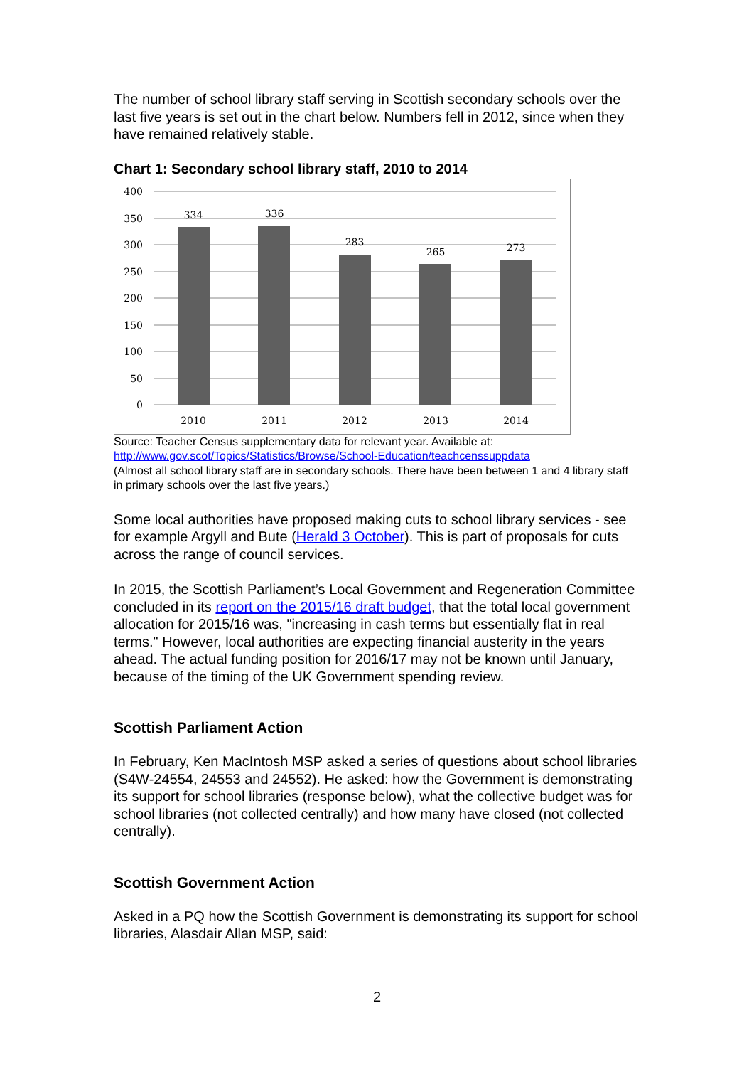The number of school library staff serving in Scottish secondary schools over the last five years is set out in the chart below. Numbers fell in 2012, since when they have remained relatively stable.
Chart 1: Secondary school library staff, 2010 to 2014
400
350
300
250
200
150
100
50
0
334
336
283
265
273
2010
2011
2012
2013
2014
Source: Teacher Census supplementary data for relevant year. Available at:
http://www.gov.scot/Topics/Statistics/Browse/School-Education/teachcenssuppdata
(Almost all school library staff are in secondary schools. There have been between 1 and 4 library staff in primary schools over the last five years.)
Some local authorities have proposed making cuts to school library services - see for example Argyll and Bute (Herald 3 October). This is part of proposals for cuts across the range of council services.
In 2015, the Scottish Parliament’s Local Government and Regeneration Committee concluded in its report on the 2015/16 draft budget, that the total local government allocation for 2015/16 was, "increasing in cash terms but essentially flat in real terms." However, local authorities are expecting financial austerity in the years ahead. The actual funding position for 2016/17 may not be known until January, because of the timing of the UK Government spending review.
Scottish Parliament Action
In February, Ken MacIntosh MSP asked a series of questions about school libraries (S4W-24554, 24553 and 24552). He asked: how the Government is demonstrating its support for school libraries (response below), what the collective budget was for school libraries (not collected centrally) and how many have closed (not collected centrally).
Scottish Government Action
Asked in a PQ how the Scottish Government is demonstrating its support for school libraries, Alasdair Allan MSP, said:
2